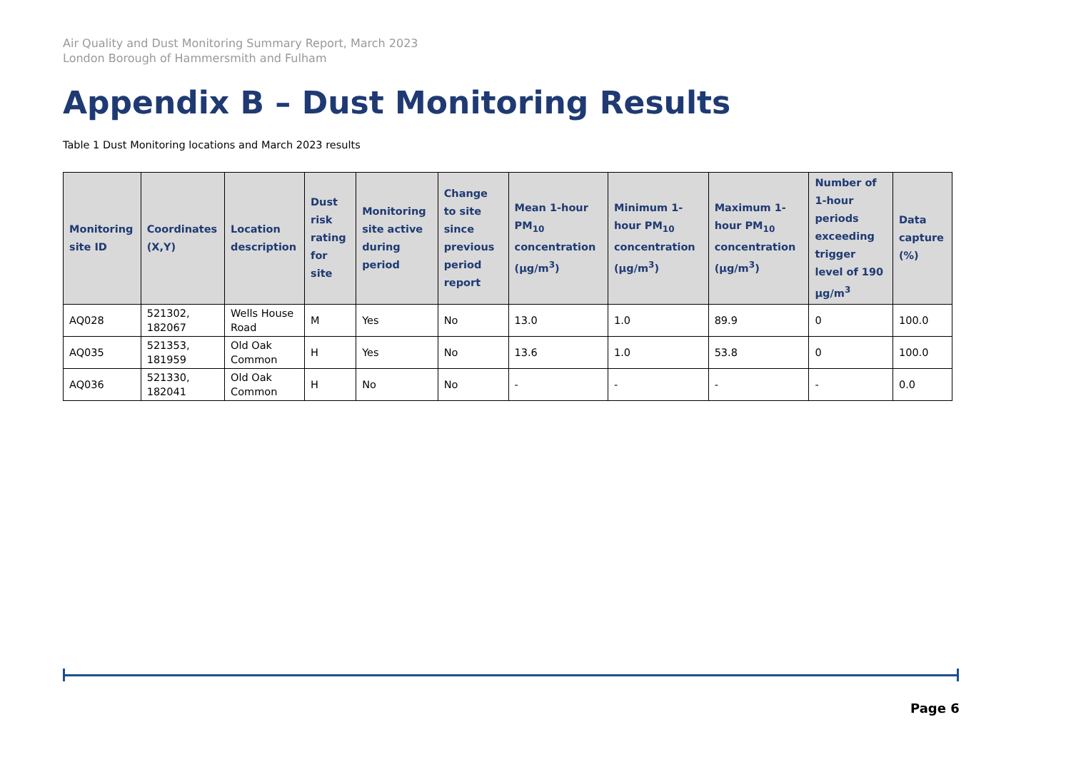Air Quality and Dust Monitoring Summary Report, March 2023
London Borough of Hammersmith and Fulham
Appendix B – Dust Monitoring Results
Table 1 Dust Monitoring locations and March 2023 results
| Monitoring site ID | Coordinates (X,Y) | Location description | Dust risk rating for site | Monitoring site active during period | Change to site since previous period report | Mean 1-hour PM<sub>10</sub> concentration (µg/m<sup>3</sup>) | Minimum 1-hour PM<sub>10</sub> concentration (µg/m<sup>3</sup>) | Maximum 1-hour PM<sub>10</sub> concentration (µg/m<sup>3</sup>) | Number of 1-hour periods exceeding trigger level of 190 µg/m<sup>3</sup> | Data capture (%) |
| --- | --- | --- | --- | --- | --- | --- | --- | --- | --- | --- |
| AQ028 | 521302, 182067 | Wells House Road | M | Yes | No | 13.0 | 1.0 | 89.9 | 0 | 100.0 |
| AQ035 | 521353, 181959 | Old Oak Common | H | Yes | No | 13.6 | 1.0 | 53.8 | 0 | 100.0 |
| AQ036 | 521330, 182041 | Old Oak Common | H | No | No | - | - | - | - | 0.0 |
Page 6